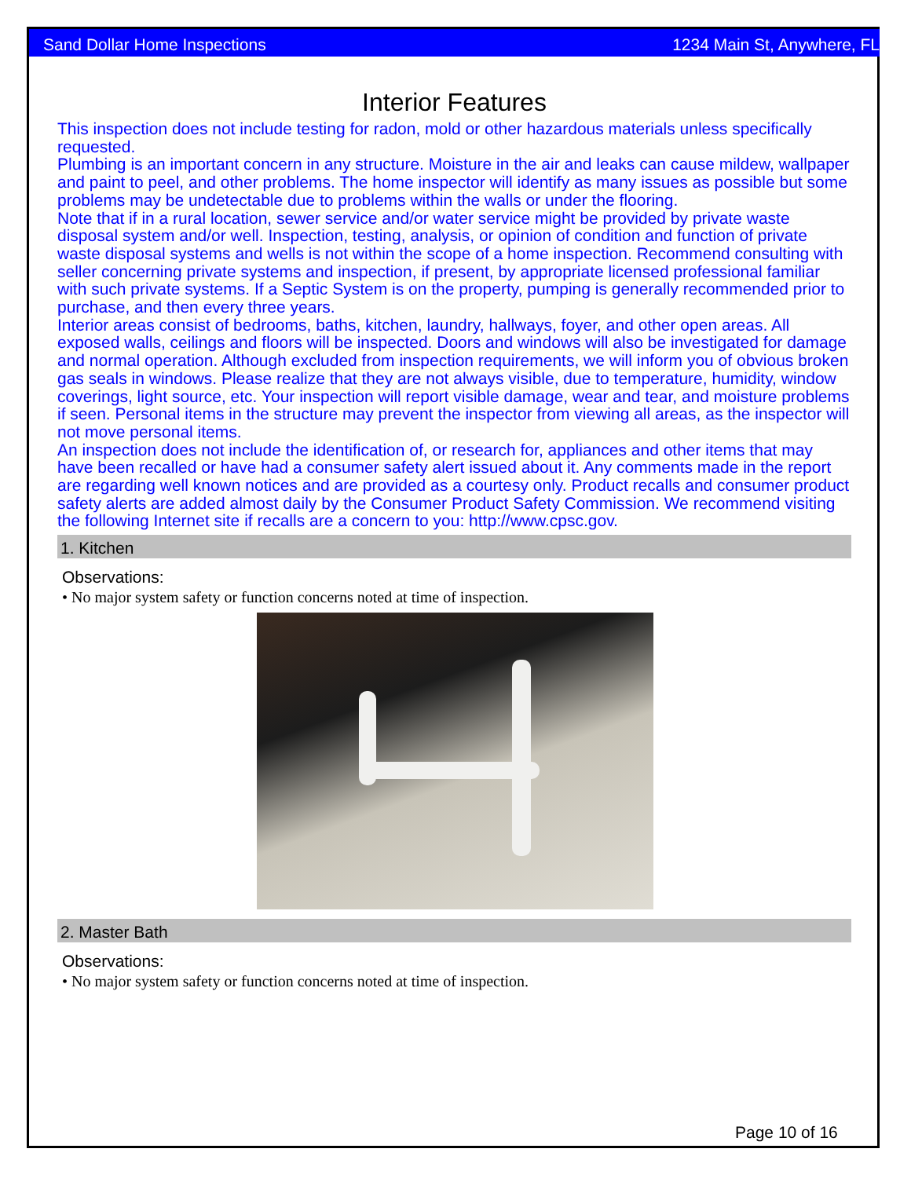Sand Dollar Home Inspections 1234 Main St, Anywhere, FL
Interior Features
This inspection does not include testing for radon, mold or other hazardous materials unless specifically requested.
Plumbing is an important concern in any structure. Moisture in the air and leaks can cause mildew, wallpaper and paint to peel, and other problems. The home inspector will identify as many issues as possible but some problems may be undetectable due to problems within the walls or under the flooring.
Note that if in a rural location, sewer service and/or water service might be provided by private waste disposal system and/or well. Inspection, testing, analysis, or opinion of condition and function of private waste disposal systems and wells is not within the scope of a home inspection. Recommend consulting with seller concerning private systems and inspection, if present, by appropriate licensed professional familiar with such private systems. If a Septic System is on the property, pumping is generally recommended prior to purchase, and then every three years.
Interior areas consist of bedrooms, baths, kitchen, laundry, hallways, foyer, and other open areas. All exposed walls, ceilings and floors will be inspected. Doors and windows will also be investigated for damage and normal operation. Although excluded from inspection requirements, we will inform you of obvious broken gas seals in windows. Please realize that they are not always visible, due to temperature, humidity, window coverings, light source, etc. Your inspection will report visible damage, wear and tear, and moisture problems if seen. Personal items in the structure may prevent the inspector from viewing all areas, as the inspector will not move personal items.
An inspection does not include the identification of, or research for, appliances and other items that may have been recalled or have had a consumer safety alert issued about it. Any comments made in the report are regarding well known notices and are provided as a courtesy only. Product recalls and consumer product safety alerts are added almost daily by the Consumer Product Safety Commission. We recommend visiting the following Internet site if recalls are a concern to you: http://www.cpsc.gov.
1. Kitchen
Observations:
• No major system safety or function concerns noted at time of inspection.
2. Master Bath
Observations:
• No major system safety or function concerns noted at time of inspection.
Page 10 of 16